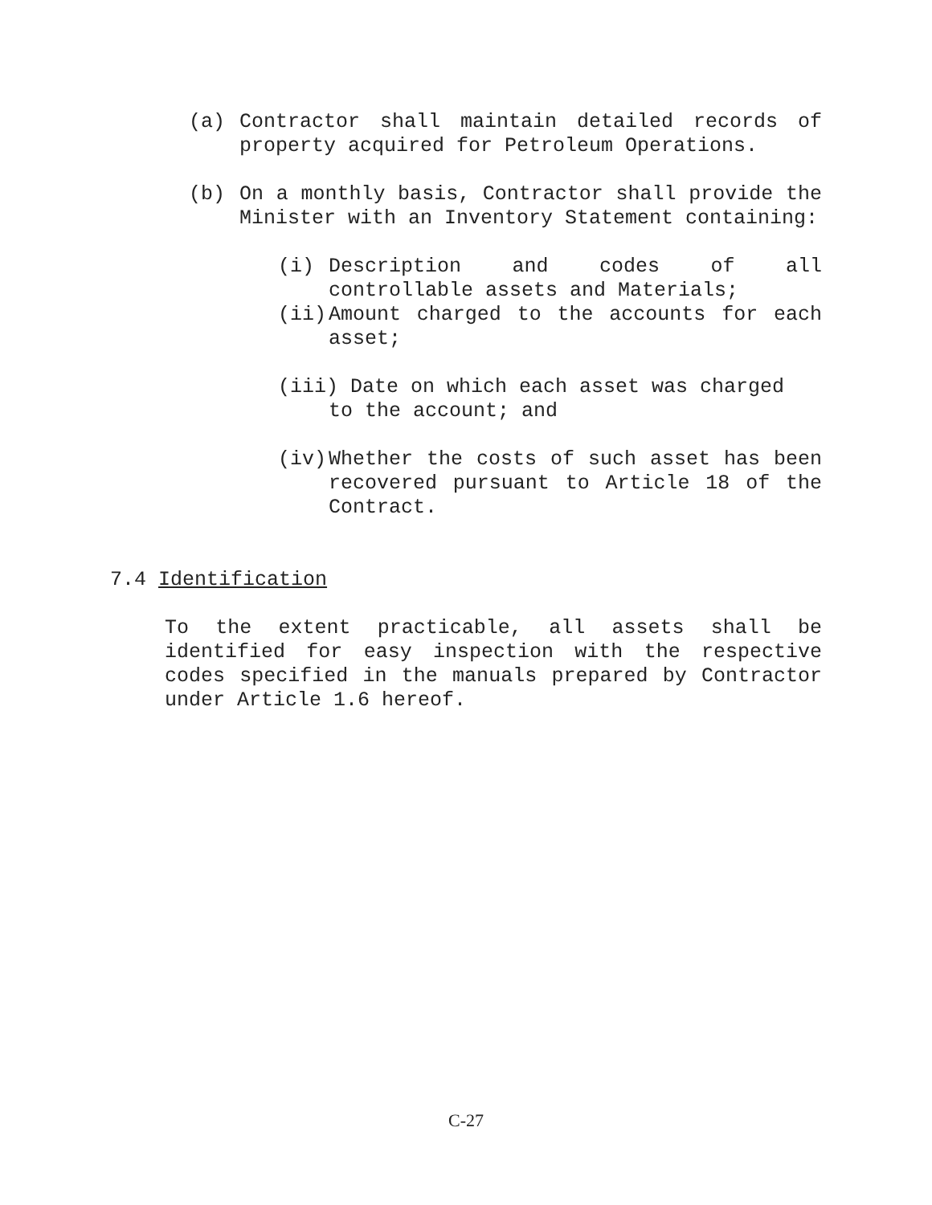(a) Contractor shall maintain detailed records of property acquired for Petroleum Operations.
(b) On a monthly basis, Contractor shall provide the Minister with an Inventory Statement containing:
(i) Description and codes of all controllable assets and Materials;
(ii) Amount charged to the accounts for each asset;
(iii) Date on which each asset was charged
to the account; and
(iv) Whether the costs of such asset has been recovered pursuant to Article 18 of the Contract.
7.4 Identification
To the extent practicable, all assets shall be identified for easy inspection with the respective codes specified in the manuals prepared by Contractor under Article 1.6 hereof.
C-27